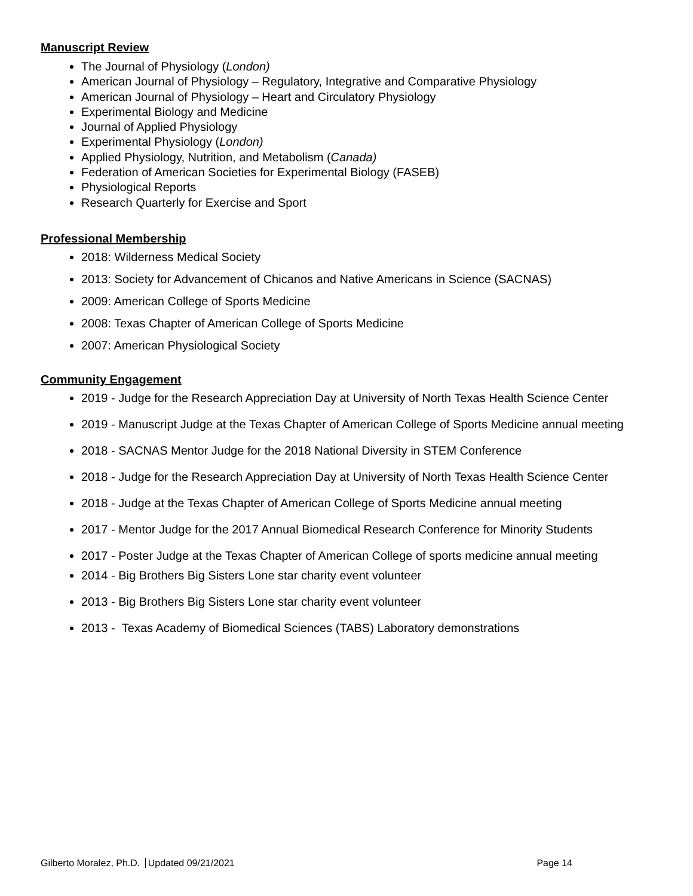Manuscript Review
The Journal of Physiology (London)
American Journal of Physiology – Regulatory, Integrative and Comparative Physiology
American Journal of Physiology – Heart and Circulatory Physiology
Experimental Biology and Medicine
Journal of Applied Physiology
Experimental Physiology (London)
Applied Physiology, Nutrition, and Metabolism (Canada)
Federation of American Societies for Experimental Biology (FASEB)
Physiological Reports
Research Quarterly for Exercise and Sport
Professional Membership
2018: Wilderness Medical Society
2013: Society for Advancement of Chicanos and Native Americans in Science (SACNAS)
2009: American College of Sports Medicine
2008: Texas Chapter of American College of Sports Medicine
2007: American Physiological Society
Community Engagement
2019 - Judge for the Research Appreciation Day at University of North Texas Health Science Center
2019 - Manuscript Judge at the Texas Chapter of American College of Sports Medicine annual meeting
2018 - SACNAS Mentor Judge for the 2018 National Diversity in STEM Conference
2018 - Judge for the Research Appreciation Day at University of North Texas Health Science Center
2018 - Judge at the Texas Chapter of American College of Sports Medicine annual meeting
2017 - Mentor Judge for the 2017 Annual Biomedical Research Conference for Minority Students
2017 - Poster Judge at the Texas Chapter of American College of sports medicine annual meeting
2014 - Big Brothers Big Sisters Lone star charity event volunteer
2013 - Big Brothers Big Sisters Lone star charity event volunteer
2013 - Texas Academy of Biomedical Sciences (TABS) Laboratory demonstrations
Gilberto Moralez, Ph.D. Updated 09/21/2021 Page 14